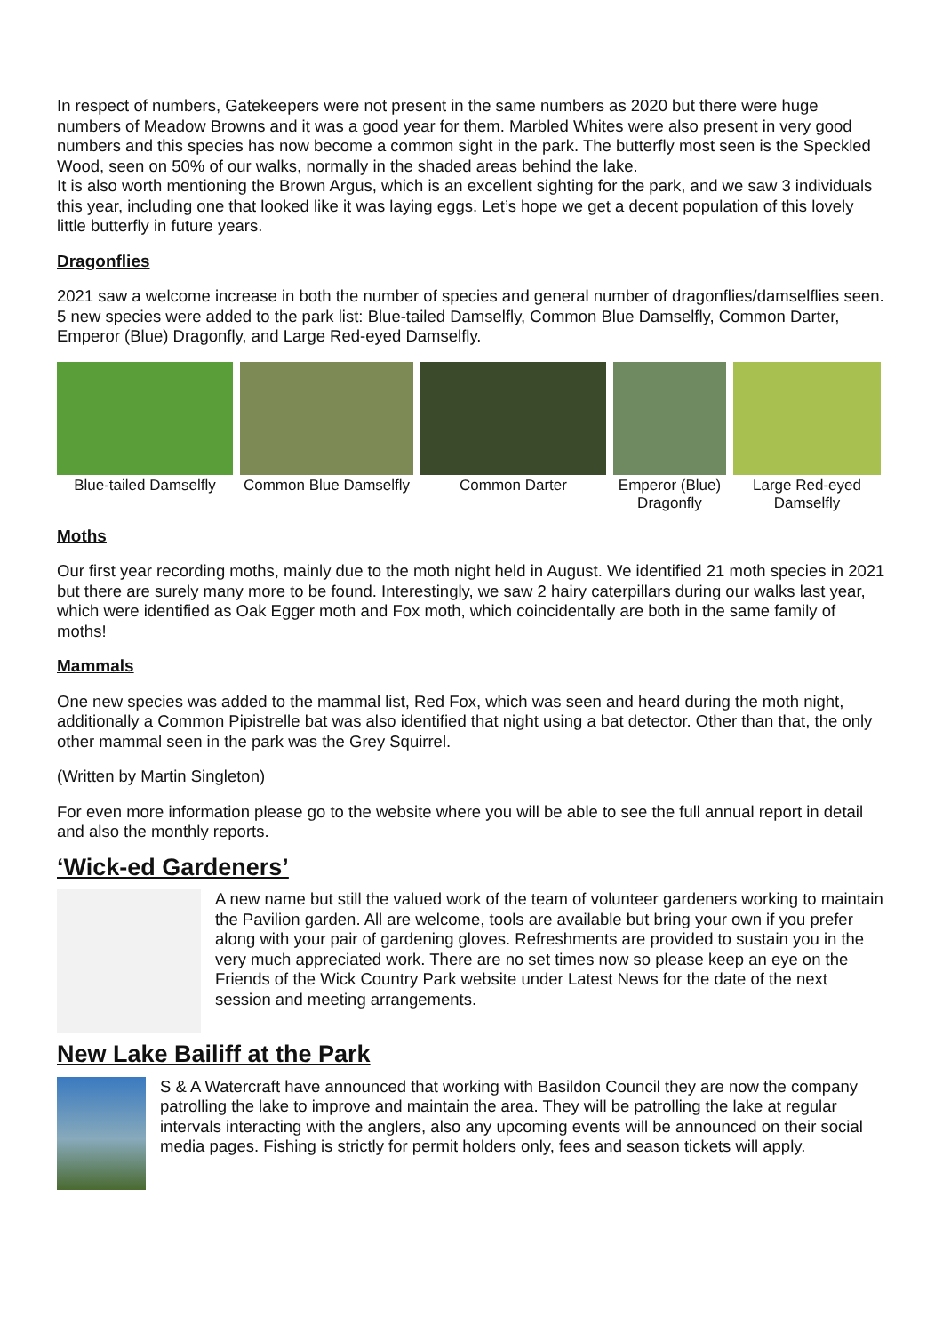In respect of numbers, Gatekeepers were not present in the same numbers as 2020 but there were huge numbers of Meadow Browns and it was a good year for them. Marbled Whites were also present in very good numbers and this species has now become a common sight in the park. The butterfly most seen is the Speckled Wood, seen on 50% of our walks, normally in the shaded areas behind the lake.
It is also worth mentioning the Brown Argus, which is an excellent sighting for the park, and we saw 3 individuals this year, including one that looked like it was laying eggs. Let’s hope we get a decent population of this lovely little butterfly in future years.
Dragonflies
2021 saw a welcome increase in both the number of species and general number of dragonflies/damselflies seen. 5 new species were added to the park list: Blue-tailed Damselfly, Common Blue Damselfly, Common Darter, Emperor (Blue) Dragonfly, and Large Red-eyed Damselfly.
Blue-tailed Damselfly
Common Blue Damselfly
Common Darter Emperor (Blue) Dragonfly
Large Red-eyed Damselfly
Moths
Our first year recording moths, mainly due to the moth night held in August. We identified 21 moth species in 2021 but there are surely many more to be found. Interestingly, we saw 2 hairy caterpillars during our walks last year, which were identified as Oak Egger moth and Fox moth, which coincidentally are both in the same family of moths!
Mammals
One new species was added to the mammal list, Red Fox, which was seen and heard during the moth night, additionally a Common Pipistrelle bat was also identified that night using a bat detector. Other than that, the only other mammal seen in the park was the Grey Squirrel.
(Written by Martin Singleton)
For even more information please go to the website where you will be able to see the full annual report in detail and also the monthly reports.
‘Wick-ed Gardeners’
A new name but still the valued work of the team of volunteer gardeners working to maintain the Pavilion garden. All are welcome, tools are available but bring your own if you prefer along with your pair of gardening gloves. Refreshments are provided to sustain you in the very much appreciated work. There are no set times now so please keep an eye on the Friends of the Wick Country Park website under Latest News for the date of the next session and meeting arrangements.
New Lake Bailiff at the Park
S & A Watercraft have announced that working with Basildon Council they are now the company patrolling the lake to improve and maintain the area. They will be patrolling the lake at regular intervals interacting with the anglers, also any upcoming events will be announced on their social media pages. Fishing is strictly for permit holders only, fees and season tickets will apply.